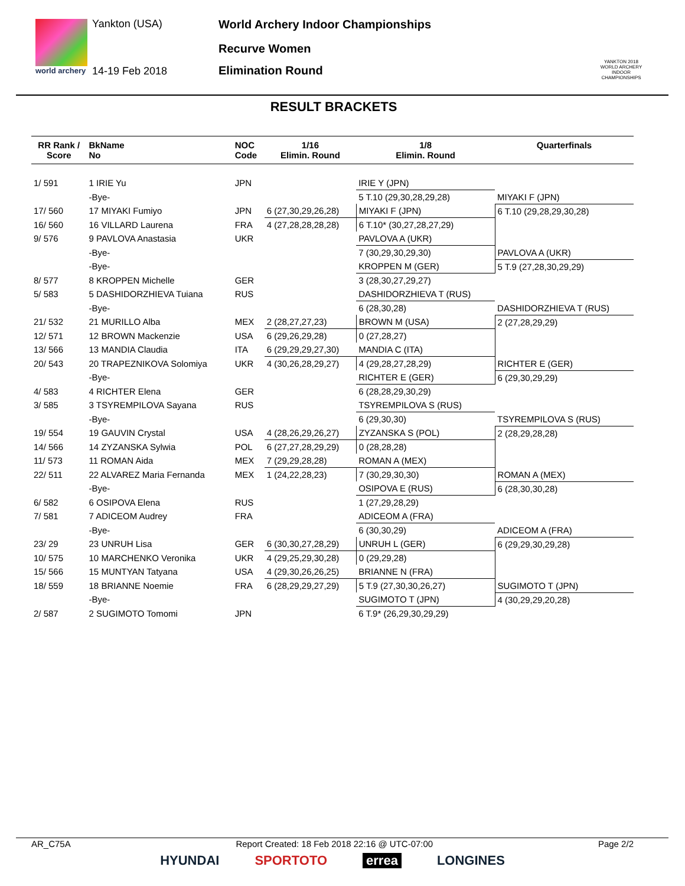world archery
Yankton (USA)
14-19 Feb 2018
World Archery Indoor Championships
Recurve Women
Elimination Round
YANKTON 2018
WORLD ARCHERY INDOOR CHAMPIONSHIPS
RESULT BRACKETS
| RR Rank / Score | BkName No | NOC Code | 1/16 Elimin. Round | 1/8 Elimin. Round | Quarterfinals |
| --- | --- | --- | --- | --- | --- |
| 1/ 591 | 1 IRIE Yu | JPN | | IRIE Y (JPN) | |
| | -Bye- | | | 5 T.10 (29,30,28,29,28) | MIYAKI F (JPN) |
| 17/ 560 | 17 MIYAKI Fumiyo | JPN | 6 (27,30,29,26,28) | MIYAKI F (JPN) | 6 T.10 (29,28,29,30,28) |
| 16/ 560 | 16 VILLARD Laurena | FRA | 4 (27,28,28,28,28) | 6 T.10* (30,27,28,27,29) | |
| 9/ 576 | 9 PAVLOVA Anastasia | UKR | | PAVLOVA A (UKR) | |
| | -Bye- | | | 7 (30,29,30,29,30) | PAVLOVA A (UKR) |
| | -Bye- | | | KROPPEN M (GER) | 5 T.9 (27,28,30,29,29) |
| 8/ 577 | 8 KROPPEN Michelle | GER | | 3 (28,30,27,29,27) | |
| 5/ 583 | 5 DASHIDORZHIEVA Tuiana | RUS | | DASHIDORZHIEVA T (RUS) | |
| | -Bye- | | | 6 (28,30,28) | DASHIDORZHIEVA T (RUS) |
| 21/ 532 | 21 MURILLO Alba | MEX | 2 (28,27,27,23) | BROWN M (USA) | 2 (27,28,29,29) |
| 12/ 571 | 12 BROWN Mackenzie | USA | 6 (29,26,29,28) | 0 (27,28,27) | |
| 13/ 566 | 13 MANDIA Claudia | ITA | 6 (29,29,29,27,30) | MANDIA C (ITA) | |
| 20/ 543 | 20 TRAPEZNIKOVA Solomiya | UKR | 4 (30,26,28,29,27) | 4 (29,28,27,28,29) | RICHTER E (GER) |
| | -Bye- | | | RICHTER E (GER) | 6 (29,30,29,29) |
| 4/ 583 | 4 RICHTER Elena | GER | | 6 (28,28,29,30,29) | |
| 3/ 585 | 3 TSYREMPILOVA Sayana | RUS | | TSYREMPILOVA S (RUS) | |
| | -Bye- | | | 6 (29,30,30) | TSYREMPILOVA S (RUS) |
| 19/ 554 | 19 GAUVIN Crystal | USA | 4 (28,26,29,26,27) | ZYZANSKA S (POL) | 2 (28,29,28,28) |
| 14/ 566 | 14 ZYZANSKA Sylwia | POL | 6 (27,27,28,29,29) | 0 (28,28,28) | |
| 11/ 573 | 11 ROMAN Aida | MEX | 7 (29,29,28,28) | ROMAN A (MEX) | |
| 22/ 511 | 22 ALVAREZ Maria Fernanda | MEX | 1 (24,22,28,23) | 7 (30,29,30,30) | ROMAN A (MEX) |
| | -Bye- | | | OSIPOVA E (RUS) | 6 (28,30,30,28) |
| 6/ 582 | 6 OSIPOVA Elena | RUS | | 1 (27,29,28,29) | |
| 7/ 581 | 7 ADICEOM Audrey | FRA | | ADICEOM A (FRA) | |
| | -Bye- | | | 6 (30,30,29) | ADICEOM A (FRA) |
| 23/ 29 | 23 UNRUH Lisa | GER | 6 (30,30,27,28,29) | UNRUH L (GER) | 6 (29,29,30,29,28) |
| 10/ 575 | 10 MARCHENKO Veronika | UKR | 4 (29,25,29,30,28) | 0 (29,29,28) | |
| 15/ 566 | 15 MUNTYAN Tatyana | USA | 4 (29,30,26,26,25) | BRIANNE N (FRA) | |
| 18/ 559 | 18 BRIANNE Noemie | FRA | 6 (28,29,29,27,29) | 5 T.9 (27,30,30,26,27) | SUGIMOTO T (JPN) |
| | -Bye- | | | SUGIMOTO T (JPN) | 4 (30,29,29,20,28) |
| 2/ 587 | 2 SUGIMOTO Tomomi | JPN | | 6 T.9* (26,29,30,29,29) | |
AR_C75A Report Created: 18 Feb 2018 22:16 @ UTC-07:00 Page 2/2
HYUNDAI SPORTOTO errea LONGINES